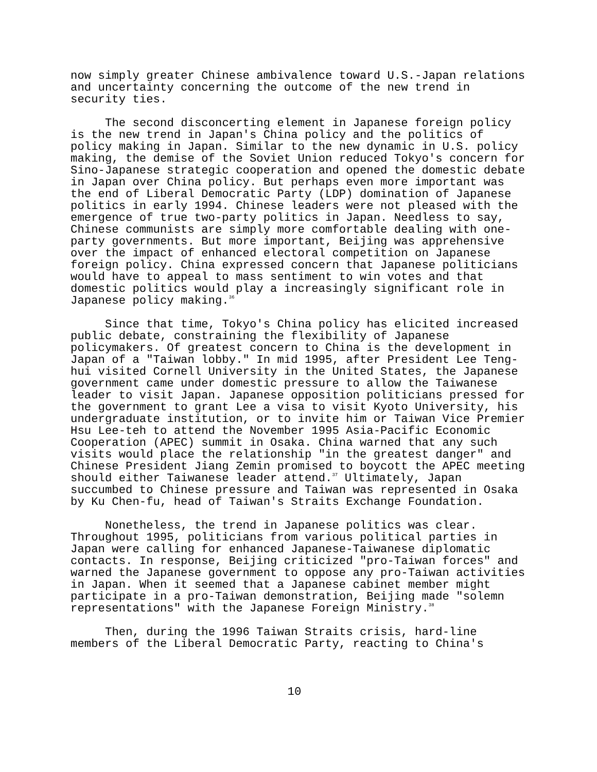now simply greater Chinese ambivalence toward U.S.-Japan relations and uncertainty concerning the outcome of the new trend in security ties.
The second disconcerting element in Japanese foreign policy is the new trend in Japan's China policy and the politics of policy making in Japan. Similar to the new dynamic in U.S. policy making, the demise of the Soviet Union reduced Tokyo's concern for Sino-Japanese strategic cooperation and opened the domestic debate in Japan over China policy. But perhaps even more important was the end of Liberal Democratic Party (LDP) domination of Japanese politics in early 1994. Chinese leaders were not pleased with the emergence of true two-party politics in Japan. Needless to say, Chinese communists are simply more comfortable dealing with one-party governments. But more important, Beijing was apprehensive over the impact of enhanced electoral competition on Japanese foreign policy. China expressed concern that Japanese politicians would have to appeal to mass sentiment to win votes and that domestic politics would play a increasingly significant role in Japanese policy making.<sup>36</sup>
Since that time, Tokyo's China policy has elicited increased public debate, constraining the flexibility of Japanese policymakers. Of greatest concern to China is the development in Japan of a "Taiwan lobby." In mid 1995, after President Lee Teng-hui visited Cornell University in the United States, the Japanese government came under domestic pressure to allow the Taiwanese leader to visit Japan. Japanese opposition politicians pressed for the government to grant Lee a visa to visit Kyoto University, his undergraduate institution, or to invite him or Taiwan Vice Premier Hsu Lee-teh to attend the November 1995 Asia-Pacific Economic Cooperation (APEC) summit in Osaka. China warned that any such visits would place the relationship "in the greatest danger" and Chinese President Jiang Zemin promised to boycott the APEC meeting should either Taiwanese leader attend.<sup>37</sup> Ultimately, Japan succumbed to Chinese pressure and Taiwan was represented in Osaka by Ku Chen-fu, head of Taiwan's Straits Exchange Foundation.
Nonetheless, the trend in Japanese politics was clear. Throughout 1995, politicians from various political parties in Japan were calling for enhanced Japanese-Taiwanese diplomatic contacts. In response, Beijing criticized "pro-Taiwan forces" and warned the Japanese government to oppose any pro-Taiwan activities in Japan. When it seemed that a Japanese cabinet member might participate in a pro-Taiwan demonstration, Beijing made "solemn representations" with the Japanese Foreign Ministry.<sup>38</sup>
Then, during the 1996 Taiwan Straits crisis, hard-line members of the Liberal Democratic Party, reacting to China's
10